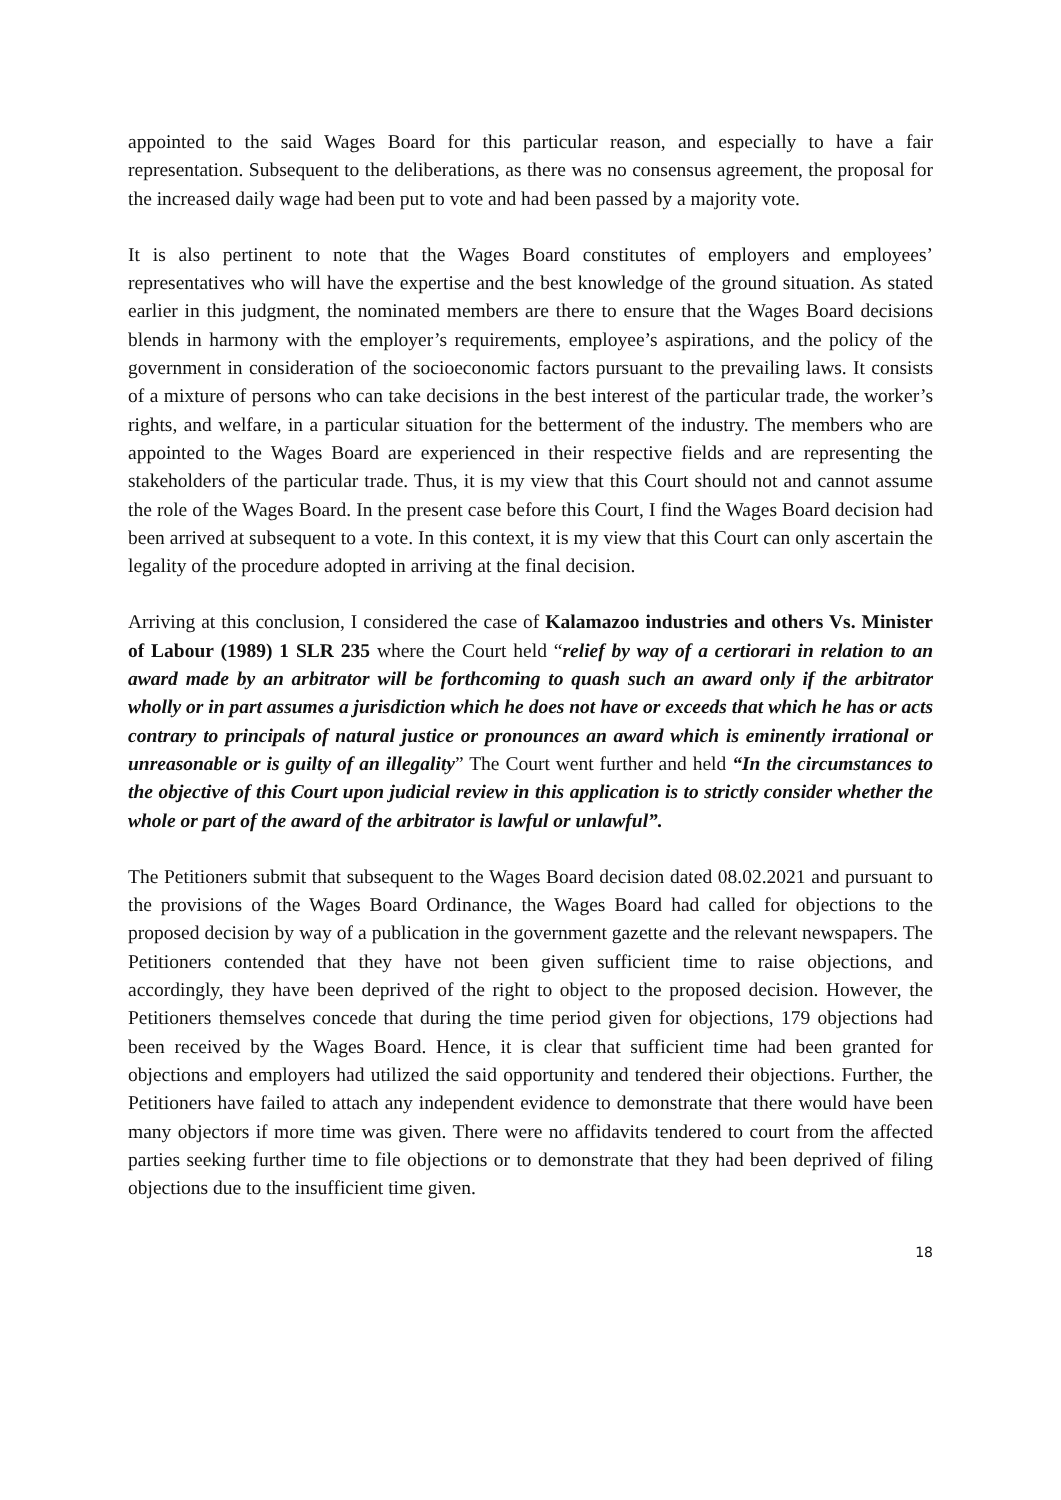appointed to the said Wages Board for this particular reason, and especially to have a fair representation. Subsequent to the deliberations, as there was no consensus agreement, the proposal for the increased daily wage had been put to vote and had been passed by a majority vote.
It is also pertinent to note that the Wages Board constitutes of employers and employees’ representatives who will have the expertise and the best knowledge of the ground situation. As stated earlier in this judgment, the nominated members are there to ensure that the Wages Board decisions blends in harmony with the employer’s requirements, employee’s aspirations, and the policy of the government in consideration of the socioeconomic factors pursuant to the prevailing laws. It consists of a mixture of persons who can take decisions in the best interest of the particular trade, the worker’s rights, and welfare, in a particular situation for the betterment of the industry. The members who are appointed to the Wages Board are experienced in their respective fields and are representing the stakeholders of the particular trade. Thus, it is my view that this Court should not and cannot assume the role of the Wages Board. In the present case before this Court, I find the Wages Board decision had been arrived at subsequent to a vote. In this context, it is my view that this Court can only ascertain the legality of the procedure adopted in arriving at the final decision.
Arriving at this conclusion, I considered the case of Kalamazoo industries and others Vs. Minister of Labour (1989) 1 SLR 235 where the Court held “relief by way of a certiorari in relation to an award made by an arbitrator will be forthcoming to quash such an award only if the arbitrator wholly or in part assumes a jurisdiction which he does not have or exceeds that which he has or acts contrary to principals of natural justice or pronounces an award which is eminently irrational or unreasonable or is guilty of an illegality” The Court went further and held “In the circumstances to the objective of this Court upon judicial review in this application is to strictly consider whether the whole or part of the award of the arbitrator is lawful or unlawful”.
The Petitioners submit that subsequent to the Wages Board decision dated 08.02.2021 and pursuant to the provisions of the Wages Board Ordinance, the Wages Board had called for objections to the proposed decision by way of a publication in the government gazette and the relevant newspapers. The Petitioners contended that they have not been given sufficient time to raise objections, and accordingly, they have been deprived of the right to object to the proposed decision. However, the Petitioners themselves concede that during the time period given for objections, 179 objections had been received by the Wages Board. Hence, it is clear that sufficient time had been granted for objections and employers had utilized the said opportunity and tendered their objections. Further, the Petitioners have failed to attach any independent evidence to demonstrate that there would have been many objectors if more time was given. There were no affidavits tendered to court from the affected parties seeking further time to file objections or to demonstrate that they had been deprived of filing objections due to the insufficient time given.
18